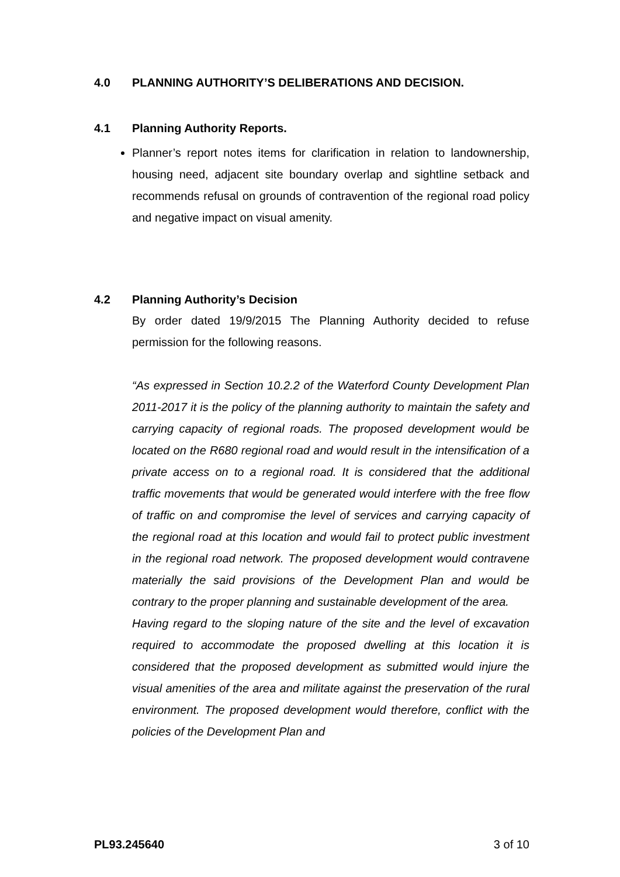4.0 PLANNING AUTHORITY’S DELIBERATIONS AND DECISION.
4.1 Planning Authority Reports.
Planner’s report notes items for clarification in relation to landownership, housing need, adjacent site boundary overlap and sightline setback and recommends refusal on grounds of contravention of the regional road policy and negative impact on visual amenity.
4.2 Planning Authority’s Decision
By order dated 19/9/2015 The Planning Authority decided to refuse permission for the following reasons.
“As expressed in Section 10.2.2 of the Waterford County Development Plan 2011-2017 it is the policy of the planning authority to maintain the safety and carrying capacity of regional roads. The proposed development would be located on the R680 regional road and would result in the intensification of a private access on to a regional road. It is considered that the additional traffic movements that would be generated would interfere with the free flow of traffic on and compromise the level of services and carrying capacity of the regional road at this location and would fail to protect public investment in the regional road network. The proposed development would contravene materially the said provisions of the Development Plan and would be contrary to the proper planning and sustainable development of the area.
Having regard to the sloping nature of the site and the level of excavation required to accommodate the proposed dwelling at this location it is considered that the proposed development as submitted would injure the visual amenities of the area and militate against the preservation of the rural environment. The proposed development would therefore, conflict with the policies of the Development Plan and
PL93.245640 3 of 10